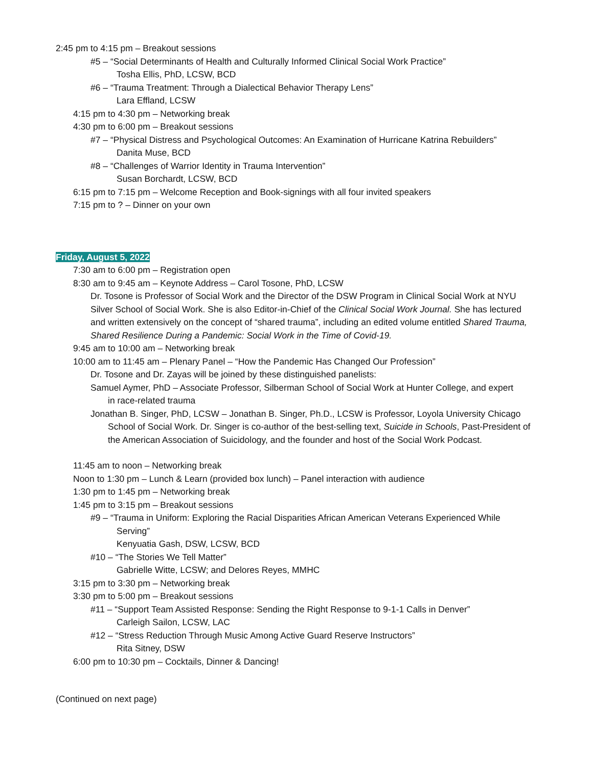2:45 pm to 4:15 pm – Breakout sessions
#5 – “Social Determinants of Health and Culturally Informed Clinical Social Work Practice”
Tosha Ellis, PhD, LCSW, BCD
#6 – “Trauma Treatment: Through a Dialectical Behavior Therapy Lens”
Lara Effland, LCSW
4:15 pm to 4:30 pm – Networking break
4:30 pm to 6:00 pm – Breakout sessions
#7 – “Physical Distress and Psychological Outcomes: An Examination of Hurricane Katrina Rebuilders”
Danita Muse, BCD
#8 – “Challenges of Warrior Identity in Trauma Intervention”
Susan Borchardt, LCSW, BCD
6:15 pm to 7:15 pm – Welcome Reception and Book-signings with all four invited speakers
7:15 pm to ? – Dinner on your own
Friday, August 5, 2022
7:30 am to 6:00 pm – Registration open
8:30 am to 9:45 am – Keynote Address – Carol Tosone, PhD, LCSW
Dr. Tosone is Professor of Social Work and the Director of the DSW Program in Clinical Social Work at NYU Silver School of Social Work. She is also Editor-in-Chief of the Clinical Social Work Journal. She has lectured and written extensively on the concept of “shared trauma”, including an edited volume entitled Shared Trauma, Shared Resilience During a Pandemic: Social Work in the Time of Covid-19.
9:45 am to 10:00 am – Networking break
10:00 am to 11:45 am – Plenary Panel – “How the Pandemic Has Changed Our Profession”
Dr. Tosone and Dr. Zayas will be joined by these distinguished panelists:
Samuel Aymer, PhD – Associate Professor, Silberman School of Social Work at Hunter College, and expert in race-related trauma
Jonathan B. Singer, PhD, LCSW – Jonathan B. Singer, Ph.D., LCSW is Professor, Loyola University Chicago School of Social Work. Dr. Singer is co-author of the best-selling text, Suicide in Schools, Past-President of the American Association of Suicidology, and the founder and host of the Social Work Podcast.
11:45 am to noon – Networking break
Noon to 1:30 pm – Lunch & Learn (provided box lunch) – Panel interaction with audience
1:30 pm to 1:45 pm – Networking break
1:45 pm to 3:15 pm – Breakout sessions
#9 – “Trauma in Uniform: Exploring the Racial Disparities African American Veterans Experienced While Serving”
Kenyuatia Gash, DSW, LCSW, BCD
#10 – “The Stories We Tell Matter”
Gabrielle Witte, LCSW; and Delores Reyes, MMHC
3:15 pm to 3:30 pm – Networking break
3:30 pm to 5:00 pm – Breakout sessions
#11 – “Support Team Assisted Response: Sending the Right Response to 9-1-1 Calls in Denver”
Carleigh Sailon, LCSW, LAC
#12 – “Stress Reduction Through Music Among Active Guard Reserve Instructors”
Rita Sitney, DSW
6:00 pm to 10:30 pm – Cocktails, Dinner & Dancing!
(Continued on next page)